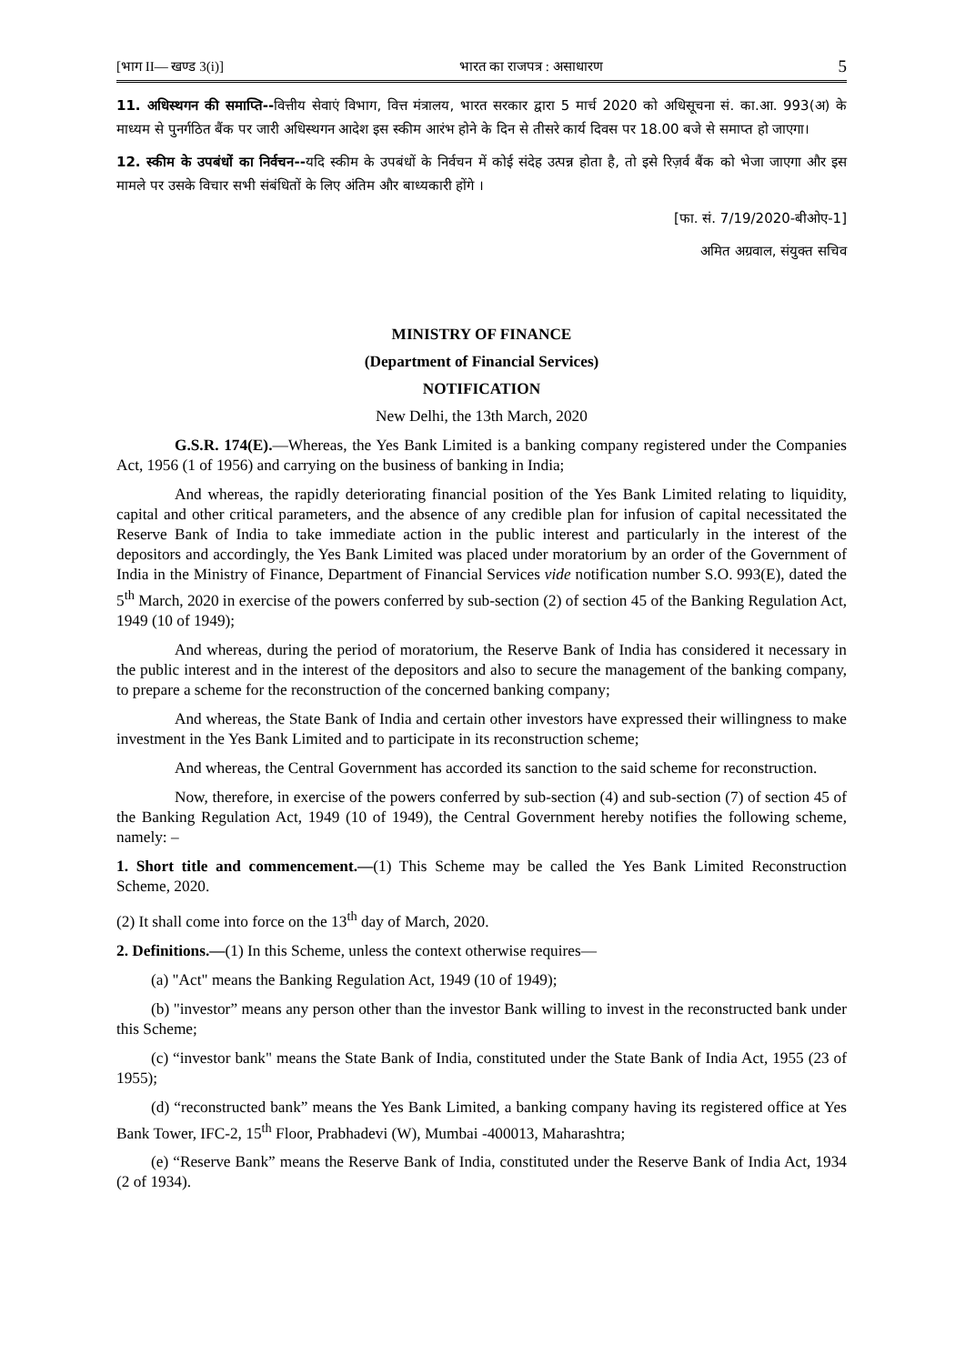[भाग II— खण्ड 3(i)] भारत का राजपत्र : असाधारण 5
11. अधिस्थगन की समाप्ति--वित्तीय सेवाएं विभाग, वित्त मंत्रालय, भारत सरकार द्वारा 5 मार्च 2020 को अधिसूचना सं. का.आ. 993(अ) के माध्यम से पुनर्गठित बैंक पर जारी अधिस्थगन आदेश इस स्कीम आरंभ होने के दिन से तीसरे कार्य दिवस पर 18.00 बजे से समाप्त हो जाएगा।
12. स्कीम के उपबंधों का निर्वचन--यदि स्कीम के उपबंधों के निर्वचन में कोई संदेह उत्पन्न होता है, तो इसे रिज़र्व बैंक को भेजा जाएगा और इस मामले पर उसके विचार सभी संबंधितों के लिए अंतिम और बाध्यकारी होंगे ।
[फा. सं. 7/19/2020-बीओए-1]
अमित अग्रवाल, संयुक्त सचिव
MINISTRY OF FINANCE
(Department of Financial Services)
NOTIFICATION
New Delhi, the 13th March, 2020
G.S.R. 174(E).—Whereas, the Yes Bank Limited is a banking company registered under the Companies Act, 1956 (1 of 1956) and carrying on the business of banking in India;
And whereas, the rapidly deteriorating financial position of the Yes Bank Limited relating to liquidity, capital and other critical parameters, and the absence of any credible plan for infusion of capital necessitated the Reserve Bank of India to take immediate action in the public interest and particularly in the interest of the depositors and accordingly, the Yes Bank Limited was placed under moratorium by an order of the Government of India in the Ministry of Finance, Department of Financial Services vide notification number S.O. 993(E), dated the 5<sup>th</sup> March, 2020 in exercise of the powers conferred by sub-section (2) of section 45 of the Banking Regulation Act, 1949 (10 of 1949);
And whereas, during the period of moratorium, the Reserve Bank of India has considered it necessary in the public interest and in the interest of the depositors and also to secure the management of the banking company, to prepare a scheme for the reconstruction of the concerned banking company;
And whereas, the State Bank of India and certain other investors have expressed their willingness to make investment in the Yes Bank Limited and to participate in its reconstruction scheme;
And whereas, the Central Government has accorded its sanction to the said scheme for reconstruction.
Now, therefore, in exercise of the powers conferred by sub-section (4) and sub-section (7) of section 45 of the Banking Regulation Act, 1949 (10 of 1949), the Central Government hereby notifies the following scheme, namely: –
1. Short title and commencement.—(1) This Scheme may be called the Yes Bank Limited Reconstruction Scheme, 2020.
(2) It shall come into force on the 13<sup>th</sup> day of March, 2020.
2. Definitions.—(1) In this Scheme, unless the context otherwise requires—
(a) "Act" means the Banking Regulation Act, 1949 (10 of 1949);
(b) "investor” means any person other than the investor Bank willing to invest in the reconstructed bank under this Scheme;
(c) “investor bank" means the State Bank of India, constituted under the State Bank of India Act, 1955 (23 of 1955);
(d) “reconstructed bank” means the Yes Bank Limited, a banking company having its registered office at Yes Bank Tower, IFC-2, 15<sup>th</sup> Floor, Prabhadevi (W), Mumbai -400013, Maharashtra;
(e) “Reserve Bank” means the Reserve Bank of India, constituted under the Reserve Bank of India Act, 1934 (2 of 1934).